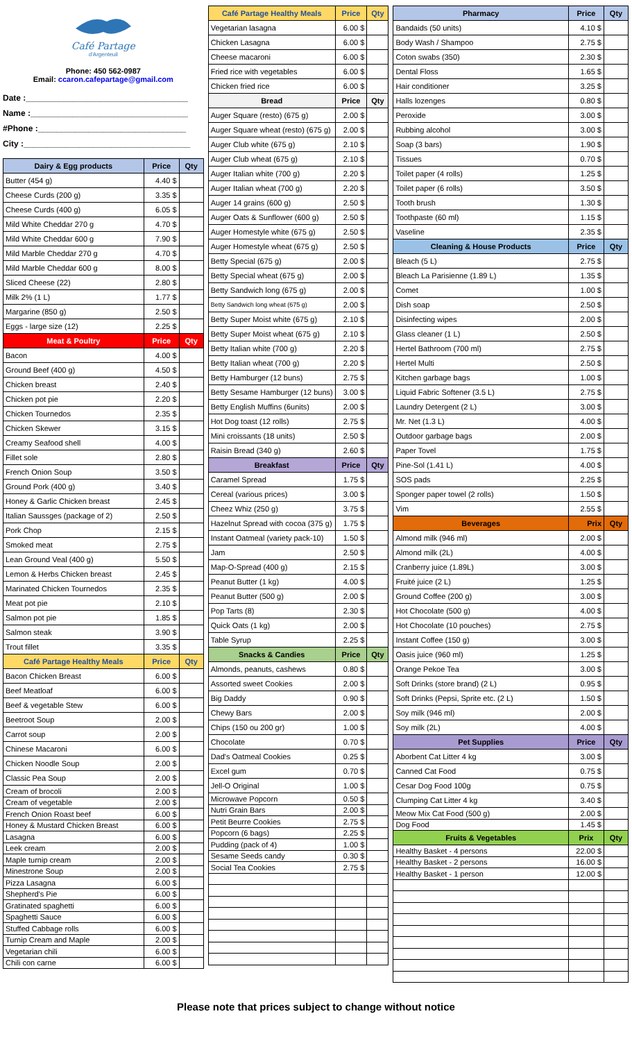Café Partage
d'Argenteuil
Phone: 450 562-0987
Email: ccaron.cafepartage@gmail.com
Date :___________________________________
Name :__________________________________
#Phone :________________________________
City :____________________________________
| Dairy & Egg products | Price | Qty |
| --- | --- | --- |
| Butter (454 g) | 4.40 $ | |
| Cheese Curds (200 g) | 3.35 $ | |
| Cheese Curds (400 g) | 6.05 $ | |
| Mild White Cheddar 270 g | 4.70 $ | |
| Mild White Cheddar 600 g | 7.90 $ | |
| Mild Marble Cheddar 270 g | 4.70 $ | |
| Mild Marble Cheddar 600 g | 8.00 $ | |
| Sliced Cheese (22) | 2.80 $ | |
| Milk 2% (1 L) | 1.77 $ | |
| Margarine (850 g) | 2.50 $ | |
| Eggs - large size (12) | 2.25 $ | |
| Meat & Poultry | Price | Qty |
| Bacon | 4.00 $ | |
| Ground Beef (400 g) | 4.50 $ | |
| Chicken breast | 2.40 $ | |
| Chicken pot pie | 2.20 $ | |
| Chicken Tournedos | 2.35 $ | |
| Chicken Skewer | 3.15 $ | |
| Creamy Seafood shell | 4.00 $ | |
| Fillet sole | 2.80 $ | |
| French Onion Soup | 3.50 $ | |
| Ground Pork (400 g) | 3.40 $ | |
| Honey & Garlic Chicken breast | 2.45 $ | |
| Italian Saussges (package of 2) | 2.50 $ | |
| Pork Chop | 2.15 $ | |
| Smoked meat | 2.75 $ | |
| Lean Ground Veal (400 g) | 5.50 $ | |
| Lemon & Herbs Chicken breast | 2.45 $ | |
| Marinated Chicken Tournedos | 2.35 $ | |
| Meat pot pie | 2.10 $ | |
| Salmon pot pie | 1.85 $ | |
| Salmon steak | 3.90 $ | |
| Trout fillet | 3.35 $ | |
| Café Partage Healthy Meals | Price | Qty |
| Bacon Chicken Breast | 6.00 $ | |
| Beef Meatloaf | 6.00 $ | |
| Beef & vegetable Stew | 6.00 $ | |
| Beetroot Soup | 2.00 $ | |
| Carrot soup | 2.00 $ | |
| Chinese Macaroni | 6.00 $ | |
| Chicken Noodle Soup | 2.00 $ | |
| Classic Pea Soup | 2.00 $ | |
| Cream of brocoli | 2.00 $ | |
| Cream of vegetable | 2.00 $ | |
| French Onion Roast beef | 6.00 $ | |
| Honey & Mustard Chicken Breast | 6.00 $ | |
| Lasagna | 6.00 $ | |
| Leek cream | 2.00 $ | |
| Maple turnip cream | 2.00 $ | |
| Minestrone Soup | 2.00 $ | |
| Pizza Lasagna | 6.00 $ | |
| Shepherd's Pie | 6.00 $ | |
| Gratinated spaghetti | 6.00 $ | |
| Spaghetti Sauce | 6.00 $ | |
| Stuffed Cabbage rolls | 6.00 $ | |
| Turnip Cream and Maple | 2.00 $ | |
| Vegetarian chili | 6.00 $ | |
| Chili con carne | 6.00 $ | |
| Café Partage Healthy Meals | Price | Qty |
| --- | --- | --- |
| Vegetarian lasagna | 6.00 $ | |
| Chicken Lasagna | 6.00 $ | |
| Cheese macaroni | 6.00 $ | |
| Fried rice with vegetables | 6.00 $ | |
| Chicken fried rice | 6.00 $ | |
| Bread | Price | Qty |
| Auger Square (resto) (675 g) | 2.00 $ | |
| Auger Square wheat (resto) (675 g) | 2.00 $ | |
| Auger Club white (675 g) | 2.10 $ | |
| Auger Club wheat (675 g) | 2.10 $ | |
| Auger Italian white (700 g) | 2.20 $ | |
| Auger Italian wheat (700 g) | 2.20 $ | |
| Auger 14 grains (600 g) | 2.50 $ | |
| Auger Oats & Sunflower (600 g) | 2.50 $ | |
| Auger Homestyle white (675 g) | 2.50 $ | |
| Auger Homestyle wheat (675 g) | 2.50 $ | |
| Betty Special (675 g) | 2.00 $ | |
| Betty Special wheat (675 g) | 2.00 $ | |
| Betty Sandwich long (675 g) | 2.00 $ | |
| Betty Sandwich long wheat (675 g) | 2.00 $ | |
| Betty Super Moist white (675 g) | 2.10 $ | |
| Betty Super Moist wheat (675 g) | 2.10 $ | |
| Betty Italian white (700 g) | 2.20 $ | |
| Betty Italian wheat (700 g) | 2.20 $ | |
| Betty Hamburger (12 buns) | 2.75 $ | |
| Betty Sesame Hamburger (12 buns) | 3.00 $ | |
| Betty English Muffins (6units) | 2.00 $ | |
| Hot Dog toast (12 rolls) | 2.75 $ | |
| Mini croissants (18 units) | 2.50 $ | |
| Raisin Bread (340 g) | 2.60 $ | |
| Breakfast | Price | Qty |
| Caramel Spread | 1.75 $ | |
| Cereal (various prices) | 3.00 $ | |
| Cheez Whiz (250 g) | 3.75 $ | |
| Hazelnut Spread with cocoa (375 g) | 1.75 $ | |
| Instant Oatmeal (variety pack-10) | 1.50 $ | |
| Jam | 2.50 $ | |
| Map-O-Spread (400 g) | 2.15 $ | |
| Peanut Butter (1 kg) | 4.00 $ | |
| Peanut Butter (500 g) | 2.00 $ | |
| Pop Tarts (8) | 2.30 $ | |
| Quick Oats (1 kg) | 2.00 $ | |
| Table Syrup | 2.25 $ | |
| Snacks & Candies | Price | Qty |
| Almonds, peanuts, cashews | 0.80 $ | |
| Assorted sweet Cookies | 2.00 $ | |
| Big Daddy | 0.90 $ | |
| Chewy Bars | 2.00 $ | |
| Chips (150 ou 200 gr) | 1.00 $ | |
| Chocolate | 0.70 $ | |
| Dad's Oatmeal Cookies | 0.25 $ | |
| Excel gum | 0.70 $ | |
| Jell-O Original | 1.00 $ | |
| Microwave Popcorn | 0.50 $ | |
| Nutri Grain Bars | 2.00 $ | |
| Petit Beurre Cookies | 2.75 $ | |
| Popcorn (6 bags) | 2.25 $ | |
| Pudding (pack of 4) | 1.00 $ | |
| Sesame Seeds candy | 0.30 $ | |
| Social Tea Cookies | 2.75 $ | |
| Pharmacy | Price | Qty |
| --- | --- | --- |
| Bandaids (50 units) | 4.10 $ | |
| Body Wash / Shampoo | 2.75 $ | |
| Coton swabs (350) | 2.30 $ | |
| Dental Floss | 1.65 $ | |
| Hair conditioner | 3.25 $ | |
| Halls lozenges | 0.80 $ | |
| Peroxide | 3.00 $ | |
| Rubbing alcohol | 3.00 $ | |
| Soap (3 bars) | 1.90 $ | |
| Tissues | 0.70 $ | |
| Toilet paper (4 rolls) | 1.25 $ | |
| Toilet paper (6 rolls) | 3.50 $ | |
| Tooth brush | 1.30 $ | |
| Toothpaste (60 ml) | 1.15 $ | |
| Vaseline | 2.35 $ | |
| Cleaning & House Products | Price | Qty |
| Bleach (5 L) | 2.75 $ | |
| Bleach La Parisienne (1.89 L) | 1.35 $ | |
| Comet | 1.00 $ | |
| Dish soap | 2.50 $ | |
| Disinfecting wipes | 2.00 $ | |
| Glass cleaner (1 L) | 2.50 $ | |
| Hertel Bathroom (700 ml) | 2.75 $ | |
| Hertel Multi | 2.50 $ | |
| Kitchen garbage bags | 1.00 $ | |
| Liquid Fabric Softener (3.5 L) | 2.75 $ | |
| Laundry Detergent (2 L) | 3.00 $ | |
| Mr. Net (1.3 L) | 4.00 $ | |
| Outdoor garbage bags | 2.00 $ | |
| Paper Tovel | 1.75 $ | |
| Pine-Sol (1.41 L) | 4.00 $ | |
| SOS pads | 2.25 $ | |
| Sponger paper towel (2 rolls) | 1.50 $ | |
| Vim | 2.55 $ | |
| Beverages | Prix | Qty |
| Almond milk (946 ml) | 2.00 $ | |
| Almond milk (2L) | 4.00 $ | |
| Cranberry juice (1.89L) | 3.00 $ | |
| Fruité juice (2 L) | 1.25 $ | |
| Ground Coffee (200 g) | 3.00 $ | |
| Hot Chocolate (500 g) | 4.00 $ | |
| Hot Chocolate (10 pouches) | 2.75 $ | |
| Instant Coffee (150 g) | 3.00 $ | |
| Oasis juice (960 ml) | 1.25 $ | |
| Orange Pekoe Tea | 3.00 $ | |
| Soft Drinks (store brand) (2 L) | 0.95 $ | |
| Soft Drinks (Pepsi, Sprite etc. (2 L) | 1.50 $ | |
| Soy milk (946 ml) | 2.00 $ | |
| Soy milk (2L) | 4.00 $ | |
| Pet Supplies | Price | Qty |
| Aborbent Cat Litter 4 kg | 3.00 $ | |
| Canned Cat Food | 0.75 $ | |
| Cesar Dog Food 100g | 0.75 $ | |
| Clumping Cat Litter 4 kg | 3.40 $ | |
| Meow Mix Cat Food (500 g) | 2.00 $ | |
| Dog Food | 1.45 $ | |
| Fruits & Vegetables | Prix | Qty |
| Healthy Basket - 4 persons | 22.00 $ | |
| Healthy Basket - 2 persons | 16.00 $ | |
| Healthy Basket - 1 person | 12.00 $ | |
Please note that prices subject to change without notice